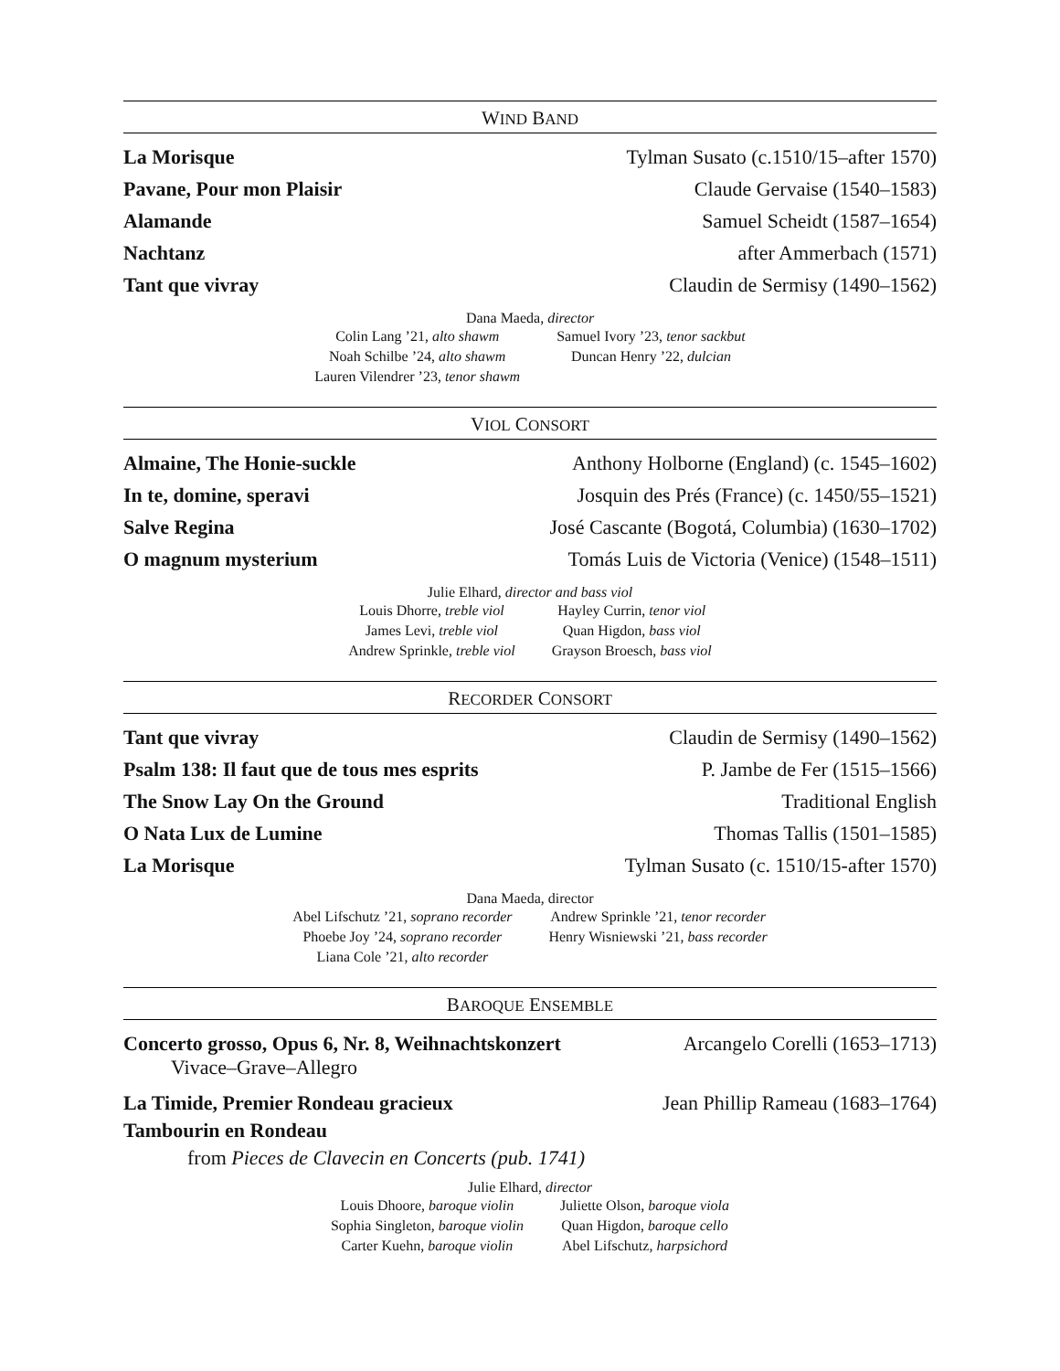WIND BAND
La Morisque Tylman Susato (c.1510/15–after 1570)
Pavane, Pour mon Plaisir Claude Gervaise (1540–1583)
Alamande Samuel Scheidt (1587–1654)
Nachtanz after Ammerbach (1571)
Tant que vivray Claudin de Sermisy (1490–1562)
Dana Maeda, director
Colin Lang ’21, alto shawm
Noah Schilbe ’24, alto shawm
Lauren Vilendrer ’23, tenor shawm
Samuel Ivory ’23, tenor sackbut
Duncan Henry ’22, dulcian
VIOL CONSORT
Almaine, The Honie-suckle Anthony Holborne (England) (c. 1545–1602)
In te, domine, speravi Josquin des Prés (France) (c. 1450/55–1521)
Salve Regina José Cascante (Bogotá, Columbia) (1630–1702)
O magnum mysterium Tomás Luis de Victoria (Venice) (1548–1511)
Julie Elhard, director and bass viol
Louis Dhorre, treble viol
James Levi, treble viol
Andrew Sprinkle, treble viol
Hayley Currin, tenor viol
Quan Higdon, bass viol
Grayson Broesch, bass viol
RECORDER CONSORT
Tant que vivray Claudin de Sermisy (1490–1562)
Psalm 138: Il faut que de tous mes esprits P. Jambe de Fer (1515–1566)
The Snow Lay On the Ground Traditional English
O Nata Lux de Lumine Thomas Tallis (1501–1585)
La Morisque Tylman Susato (c. 1510/15-after 1570)
Dana Maeda, director
Abel Lifschutz ’21, soprano recorder
Phoebe Joy ’24, soprano recorder
Liana Cole ’21, alto recorder
Andrew Sprinkle ’21, tenor recorder
Henry Wisniewski ’21, bass recorder
BAROQUE ENSEMBLE
Concerto grosso, Opus 6, Nr. 8, Weihnachtskonzert Arcangelo Corelli (1653–1713)
Vivace–Grave–Allegro
La Timide, Premier Rondeau gracieux Jean Phillip Rameau (1683–1764)
Tambourin en Rondeau
from Pieces de Clavecin en Concerts (pub. 1741)
Julie Elhard, director
Louis Dhoore, baroque violin
Sophia Singleton, baroque violin
Carter Kuehn, baroque violin
Juliette Olson, baroque viola
Quan Higdon, baroque cello
Abel Lifschutz, harpsichord